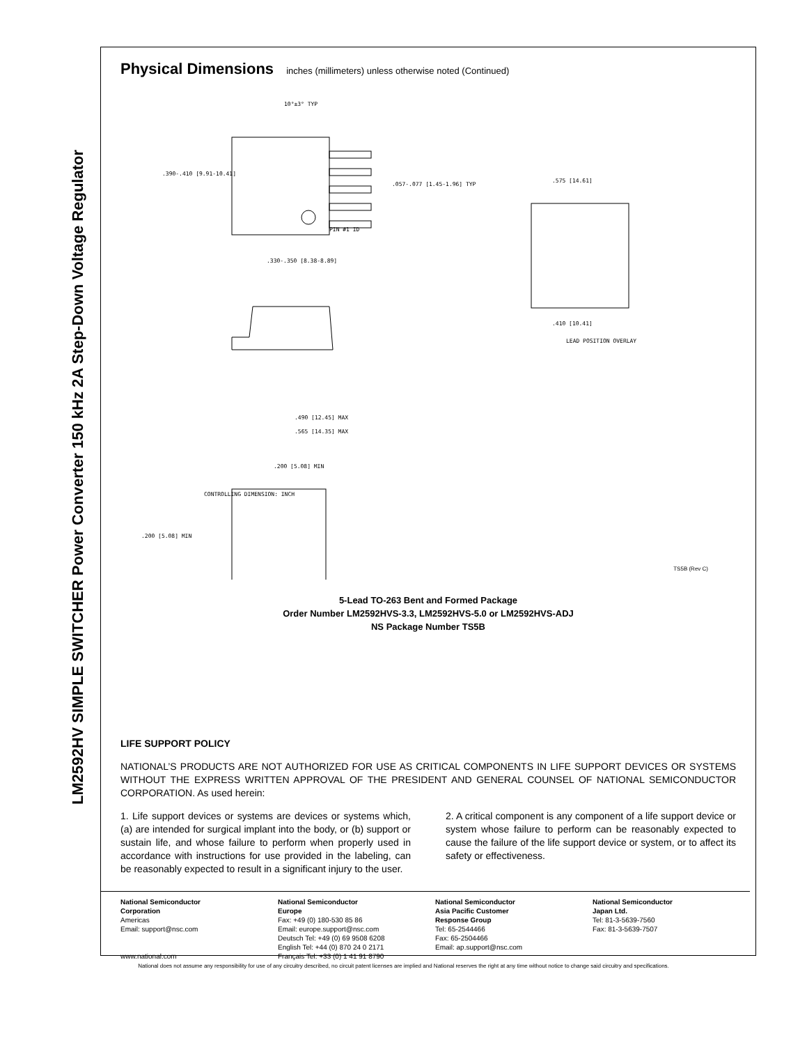LM2592HV SIMPLE SWITCHER Power Converter 150 kHz 2A Step-Down Voltage Regulator
Physical Dimensions inches (millimeters) unless otherwise noted (Continued)
CONTROLLING DIMENSION: INCH
LEAD POSITION OVERLAY
.390-.410 [9.91-10.41]
.330-.350 [8.38-8.89]
.057-.077 [1.45-1.96] TYP
.575 [14.61]
.410 [10.41]
.490 [12.45] MAX
.565 [14.35] MAX
.200 [5.08] MIN
.200 [5.08] MIN
PIN #1 ID
10°±3° TYP
TS5B (Rev C)
5-Lead TO-263 Bent and Formed Package
Order Number LM2592HVS-3.3, LM2592HVS-5.0 or LM2592HVS-ADJ
NS Package Number TS5B
LIFE SUPPORT POLICY
NATIONAL’S PRODUCTS ARE NOT AUTHORIZED FOR USE AS CRITICAL COMPONENTS IN LIFE SUPPORT DEVICES OR SYSTEMS WITHOUT THE EXPRESS WRITTEN APPROVAL OF THE PRESIDENT AND GENERAL COUNSEL OF NATIONAL SEMICONDUCTOR CORPORATION. As used herein:
1. Life support devices or systems are devices or systems which, (a) are intended for surgical implant into the body, or (b) support or sustain life, and whose failure to perform when properly used in accordance with instructions for use provided in the labeling, can be reasonably expected to result in a significant injury to the user.
2. A critical component is any component of a life support device or system whose failure to perform can be reasonably expected to cause the failure of the life support device or system, or to affect its safety or effectiveness.
National Semiconductor
Corporation
Americas
Email: support@nsc.com
www.national.com
National Semiconductor
Europe
Fax: +49 (0) 180-530 85 86
Email: europe.support@nsc.com
Deutsch Tel: +49 (0) 69 9508 6208
English Tel: +44 (0) 870 24 0 2171
Français Tel: +33 (0) 1 41 91 8790
National Semiconductor
Asia Pacific Customer
Response Group
Tel: 65-2544466
Fax: 65-2504466
Email: ap.support@nsc.com
National Semiconductor
Japan Ltd.
Tel: 81-3-5639-7560
Fax: 81-3-5639-7507
National does not assume any responsibility for use of any circuitry described, no circuit patent licenses are implied and National reserves the right at any time without notice to change said circuitry and specifications.